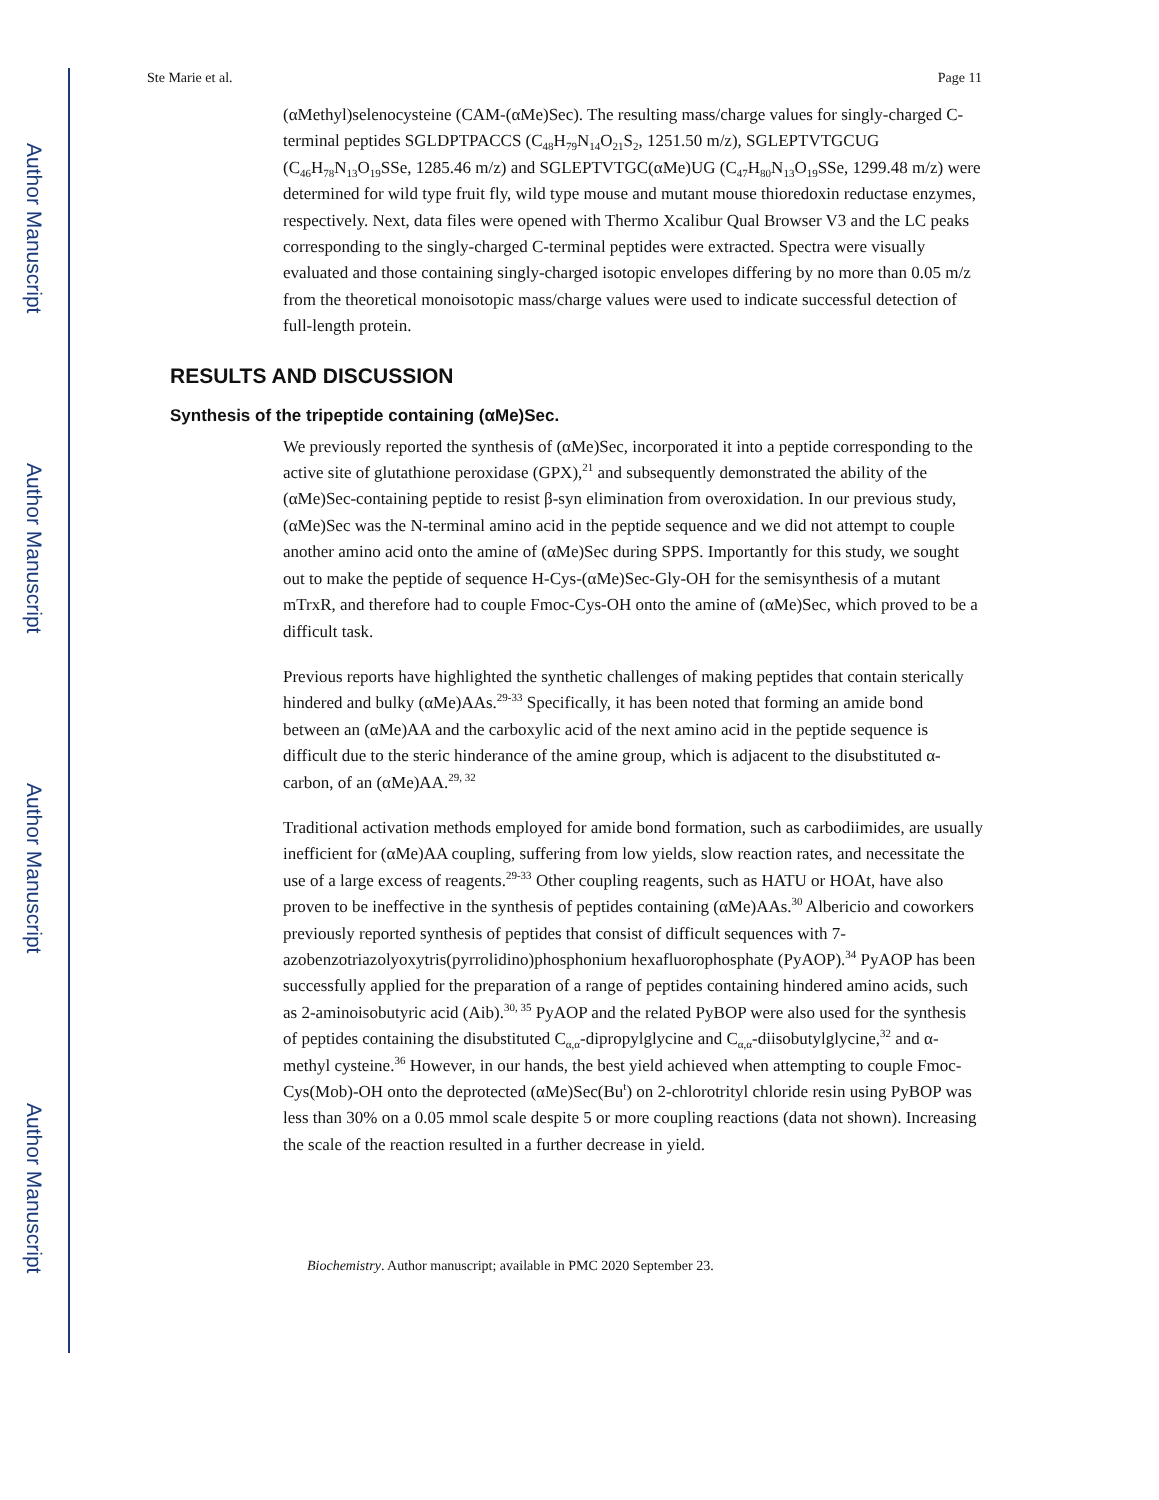Author Manuscript
Author Manuscript
Author Manuscript
Author Manuscript
Ste Marie et al. Page 11
(αMethyl)selenocysteine (CAM-(αMe)Sec). The resulting mass/charge values for singly-charged C-terminal peptides SGLDPTPACCS (C<sub>48</sub>H<sub>79</sub>N<sub>14</sub>O<sub>21</sub>S<sub>2</sub>, 1251.50 m/z), SGLEPTVTGCUG (C<sub>46</sub>H<sub>78</sub>N<sub>13</sub>O<sub>19</sub>SSe, 1285.46 m/z) and SGLEPTVTGC(αMe)UG (C<sub>47</sub>H<sub>80</sub>N<sub>13</sub>O<sub>19</sub>SSe, 1299.48 m/z) were determined for wild type fruit fly, wild type mouse and mutant mouse thioredoxin reductase enzymes, respectively. Next, data files were opened with Thermo Xcalibur Qual Browser V3 and the LC peaks corresponding to the singly-charged C-terminal peptides were extracted. Spectra were visually evaluated and those containing singly-charged isotopic envelopes differing by no more than 0.05 m/z from the theoretical monoisotopic mass/charge values were used to indicate successful detection of full-length protein.
RESULTS AND DISCUSSION
Synthesis of the tripeptide containing (αMe)Sec.
We previously reported the synthesis of (αMe)Sec, incorporated it into a peptide corresponding to the active site of glutathione peroxidase (GPX),<sup>21</sup> and subsequently demonstrated the ability of the (αMe)Sec-containing peptide to resist β-syn elimination from overoxidation. In our previous study, (αMe)Sec was the N-terminal amino acid in the peptide sequence and we did not attempt to couple another amino acid onto the amine of (αMe)Sec during SPPS. Importantly for this study, we sought out to make the peptide of sequence H-Cys-(αMe)Sec-Gly-OH for the semisynthesis of a mutant mTrxR, and therefore had to couple Fmoc-Cys-OH onto the amine of (αMe)Sec, which proved to be a difficult task.
Previous reports have highlighted the synthetic challenges of making peptides that contain sterically hindered and bulky (αMe)AAs.<sup>29-33</sup> Specifically, it has been noted that forming an amide bond between an (αMe)AA and the carboxylic acid of the next amino acid in the peptide sequence is difficult due to the steric hinderance of the amine group, which is adjacent to the disubstituted α-carbon, of an (αMe)AA.<sup>29, 32</sup>
Traditional activation methods employed for amide bond formation, such as carbodiimides, are usually inefficient for (αMe)AA coupling, suffering from low yields, slow reaction rates, and necessitate the use of a large excess of reagents.<sup>29-33</sup> Other coupling reagents, such as HATU or HOAt, have also proven to be ineffective in the synthesis of peptides containing (αMe)AAs.<sup>30</sup> Albericio and coworkers previously reported synthesis of peptides that consist of difficult sequences with 7-azobenzotriazolyoxytris(pyrrolidino)phosphonium hexafluorophosphate (PyAOP).<sup>34</sup> PyAOP has been successfully applied for the preparation of a range of peptides containing hindered amino acids, such as 2-aminoisobutyric acid (Aib).<sup>30, 35</sup> PyAOP and the related PyBOP were also used for the synthesis of peptides containing the disubstituted C<sub>α,α</sub>-dipropylglycine and C<sub>α,α</sub>-diisobutylglycine,<sup>32</sup> and α-methyl cysteine.<sup>36</sup> However, in our hands, the best yield achieved when attempting to couple Fmoc-Cys(Mob)-OH onto the deprotected (αMe)Sec(Bu<sup>t</sup>) on 2-chlorotrityl chloride resin using PyBOP was less than 30% on a 0.05 mmol scale despite 5 or more coupling reactions (data not shown). Increasing the scale of the reaction resulted in a further decrease in yield.
Biochemistry. Author manuscript; available in PMC 2020 September 23.